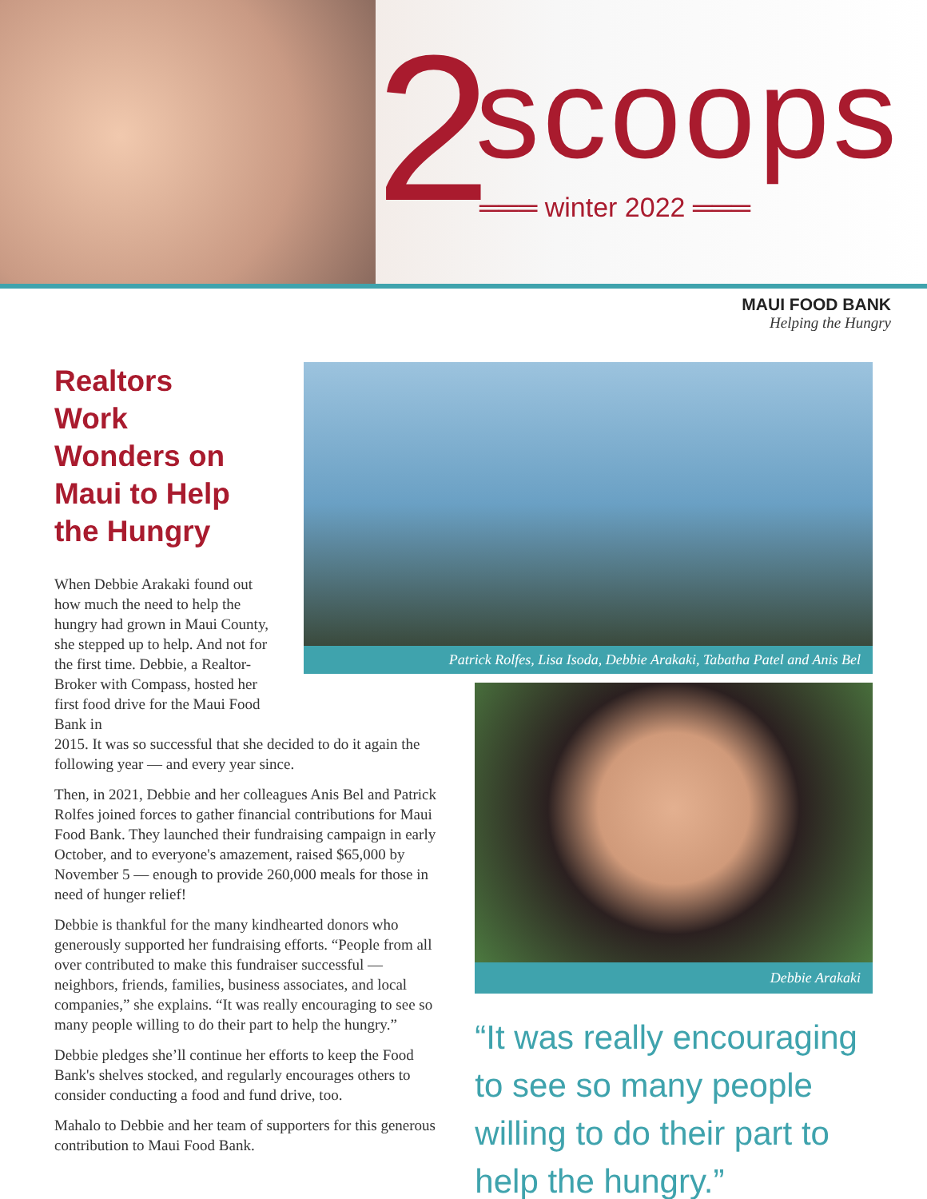2 scoops
═══ winter 2022 ═══
MAUI FOOD BANK
Helping the Hungry
Realtors Work Wonders on Maui to Help the Hungry
When Debbie Arakaki found out how much the need to help the hungry had grown in Maui County, she stepped up to help. And not for the first time. Debbie, a Realtor-Broker with Compass, hosted her first food drive for the Maui Food Bank in
2015. It was so successful that she decided to do it again the following year — and every year since.
Then, in 2021, Debbie and her colleagues Anis Bel and Patrick Rolfes joined forces to gather financial contributions for Maui Food Bank. They launched their fundraising campaign in early October, and to everyone's amazement, raised $65,000 by November 5 — enough to provide 260,000 meals for those in need of hunger relief!
Debbie is thankful for the many kindhearted donors who generously supported her fundraising efforts. “People from all over contributed to make this fundraiser successful — neighbors, friends, families, business associates, and local companies,” she explains. “It was really encouraging to see so many people willing to do their part to help the hungry.”
Debbie pledges she’ll continue her efforts to keep the Food Bank's shelves stocked, and regularly encourages others to consider conducting a food and fund drive, too.
Mahalo to Debbie and her team of supporters for this generous contribution to Maui Food Bank.
Patrick Rolfes, Lisa Isoda, Debbie Arakaki, Tabatha Patel and Anis Bel
Debbie Arakaki
“It was really encouraging to see so many people willing to do their part to help the hungry.”